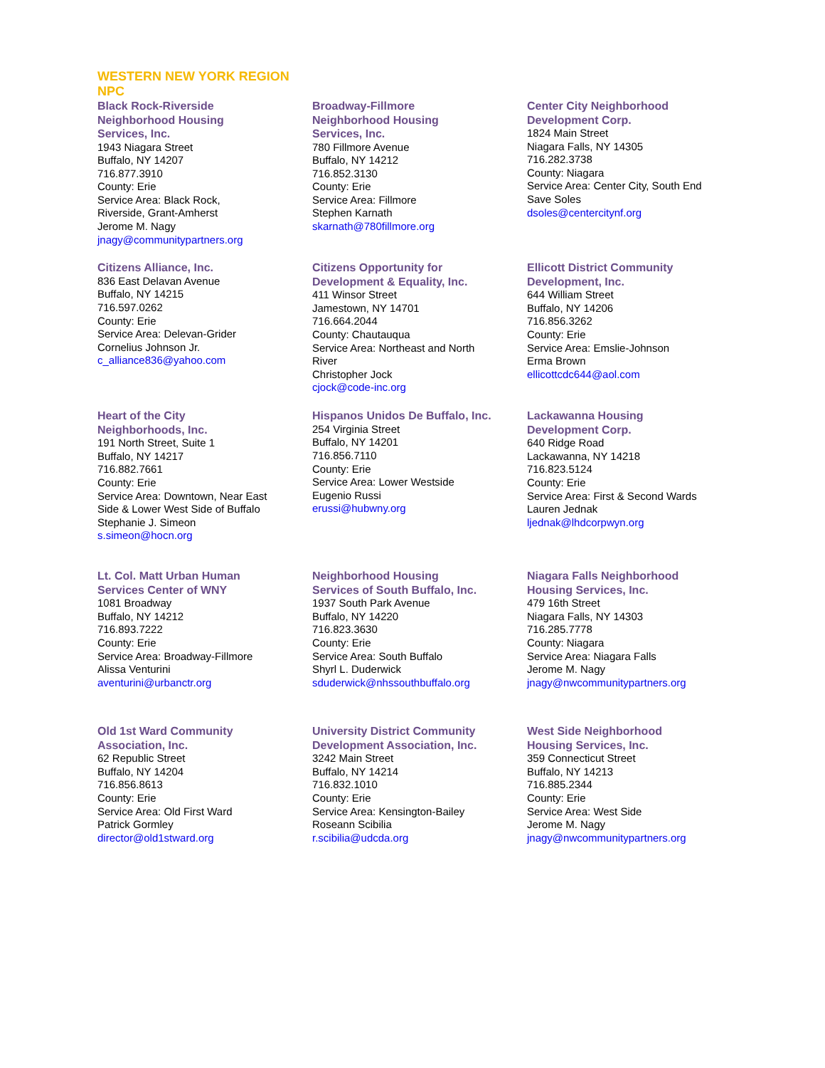WESTERN NEW YORK REGION
NPC
Black Rock-Riverside
Neighborhood Housing
Services, Inc.
1943 Niagara Street
Buffalo, NY 14207
716.877.3910
County: Erie
Service Area: Black Rock,
Riverside, Grant-Amherst
Jerome M. Nagy
jnagy@communitypartners.org
Broadway-Fillmore
Neighborhood Housing
Services, Inc.
780 Fillmore Avenue
Buffalo, NY 14212
716.852.3130
County: Erie
Service Area: Fillmore
Stephen Karnath
skarnath@780fillmore.org
Center City Neighborhood
Development Corp.
1824 Main Street
Niagara Falls, NY 14305
716.282.3738
County: Niagara
Service Area: Center City, South End
Save Soles
dsoles@centercitynf.org
Citizens Alliance, Inc.
836 East Delavan Avenue
Buffalo, NY 14215
716.597.0262
County: Erie
Service Area: Delevan-Grider
Cornelius Johnson Jr.
c_alliance836@yahoo.com
Citizens Opportunity for
Development & Equality, Inc.
411 Winsor Street
Jamestown, NY 14701
716.664.2044
County: Chautauqua
Service Area: Northeast and North
River
Christopher Jock
cjock@code-inc.org
Ellicott District Community
Development, Inc.
644 William Street
Buffalo, NY 14206
716.856.3262
County: Erie
Service Area: Emslie-Johnson
Erma Brown
ellicottcdc644@aol.com
Heart of the City
Neighborhoods, Inc.
191 North Street, Suite 1
Buffalo, NY 14217
716.882.7661
County: Erie
Service Area: Downtown, Near East
Side & Lower West Side of Buffalo
Stephanie J. Simeon
s.simeon@hocn.org
Hispanos Unidos De Buffalo, Inc.
254 Virginia Street
Buffalo, NY 14201
716.856.7110
County: Erie
Service Area: Lower Westside
Eugenio Russi
erussi@hubwny.org
Lackawanna Housing
Development Corp.
640 Ridge Road
Lackawanna, NY 14218
716.823.5124
County: Erie
Service Area: First & Second Wards
Lauren Jednak
ljednak@lhdcorpwyn.org
Lt. Col. Matt Urban Human
Services Center of WNY
1081 Broadway
Buffalo, NY 14212
716.893.7222
County: Erie
Service Area: Broadway-Fillmore
Alissa Venturini
aventurini@urbanctr.org
Neighborhood Housing
Services of South Buffalo, Inc.
1937 South Park Avenue
Buffalo, NY 14220
716.823.3630
County: Erie
Service Area: South Buffalo
Shyrl L. Duderwick
sduderwick@nhssouthbuffalo.org
Niagara Falls Neighborhood
Housing Services, Inc.
479 16th Street
Niagara Falls, NY 14303
716.285.7778
County: Niagara
Service Area: Niagara Falls
Jerome M. Nagy
jnagy@nwcommunitypartners.org
Old 1st Ward Community
Association, Inc.
62 Republic Street
Buffalo, NY 14204
716.856.8613
County: Erie
Service Area: Old First Ward
Patrick Gormley
director@old1stward.org
University District Community
Development Association, Inc.
3242 Main Street
Buffalo, NY 14214
716.832.1010
County: Erie
Service Area: Kensington-Bailey
Roseann Scibilia
r.scibilia@udcda.org
West Side Neighborhood
Housing Services, Inc.
359 Connecticut Street
Buffalo, NY 14213
716.885.2344
County: Erie
Service Area: West Side
Jerome M. Nagy
jnagy@nwcommunitypartners.org